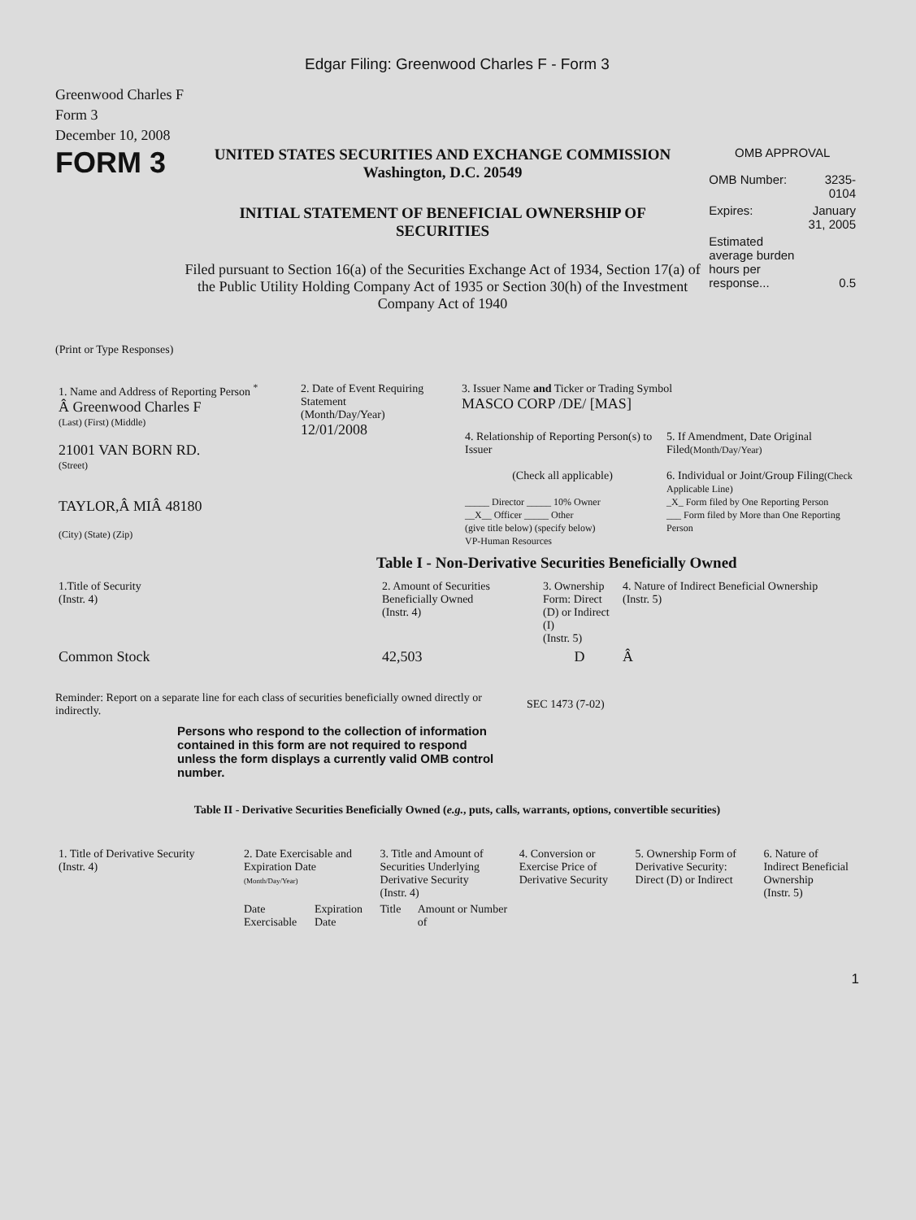Edgar Filing: Greenwood Charles F - Form 3
Greenwood Charles F
Form 3
December 10, 2008
FORM 3
UNITED STATES SECURITIES AND EXCHANGE COMMISSION
Washington, D.C. 20549
INITIAL STATEMENT OF BENEFICIAL OWNERSHIP OF SECURITIES
Filed pursuant to Section 16(a) of the Securities Exchange Act of 1934, Section 17(a) of the Public Utility Holding Company Act of 1935 or Section 30(h) of the Investment Company Act of 1940
OMB APPROVAL
| OMB Number: | 3235-0104 |
| Expires: | January 31, 2005 |
| Estimated average burden hours per response... | 0.5 |
(Print or Type Responses)
| 1. Name and Address of Reporting Person <sup>*</sup> Â Greenwood Charles F (Last) (First) (Middle) 21001 VAN BORN RD. (Street) TAYLOR,Â MIÂ 48180 (City) (State) (Zip) | 2. Date of Event Requiring Statement (Month/Day/Year) 12/01/2008 | 3. Issuer Name and Ticker or Trading Symbol MASCO CORP /DE/ [MAS] / 4. Relationship of Reporting Person(s) to Issuer (Check all applicable) _____ Director _____ 10% Owner __X__ Officer _____ Other (give title below) (specify below) VP-Human Resources / 5. If Amendment, Date Original Filed (Month/Day/Year) 6. Individual or Joint/Group Filing (Check Applicable Line) _X_ Form filed by One Reporting Person ___ Form filed by More than One Reporting Person / |
Table I - Non-Derivative Securities Beneficially Owned
| 1.Title of Security (Instr. 4) | 2. Amount of Securities Beneficially Owned (Instr. 4) | 3. Ownership Form: Direct (D) or Indirect (I) (Instr. 5) | 4. Nature of Indirect Beneficial Ownership (Instr. 5) |
| --- | --- | --- | --- |
| Common Stock | 42,503 | D | Â |
Reminder: Report on a separate line for each class of securities beneficially owned directly or indirectly.
SEC 1473 (7-02)
Persons who respond to the collection of information contained in this form are not required to respond unless the form displays a currently valid OMB control number.
Table II - Derivative Securities Beneficially Owned (e.g., puts, calls, warrants, options, convertible securities)
| 1. Title of Derivative Security (Instr. 4) | 2. Date Exercisable and Expiration Date (Month/Day/Year) | | 3. Title and Amount of Securities Underlying Derivative Security (Instr. 4) | | 4. Conversion or Exercise Price of Derivative Security | 5. Ownership Form of Derivative Security: Direct (D) or Indirect | 6. Nature of Indirect Beneficial Ownership (Instr. 5) |
| --- | --- | --- | --- | --- | --- | --- | --- |
| | Date Exercisable | Expiration Date | Title | Amount or Number of | | | |
1